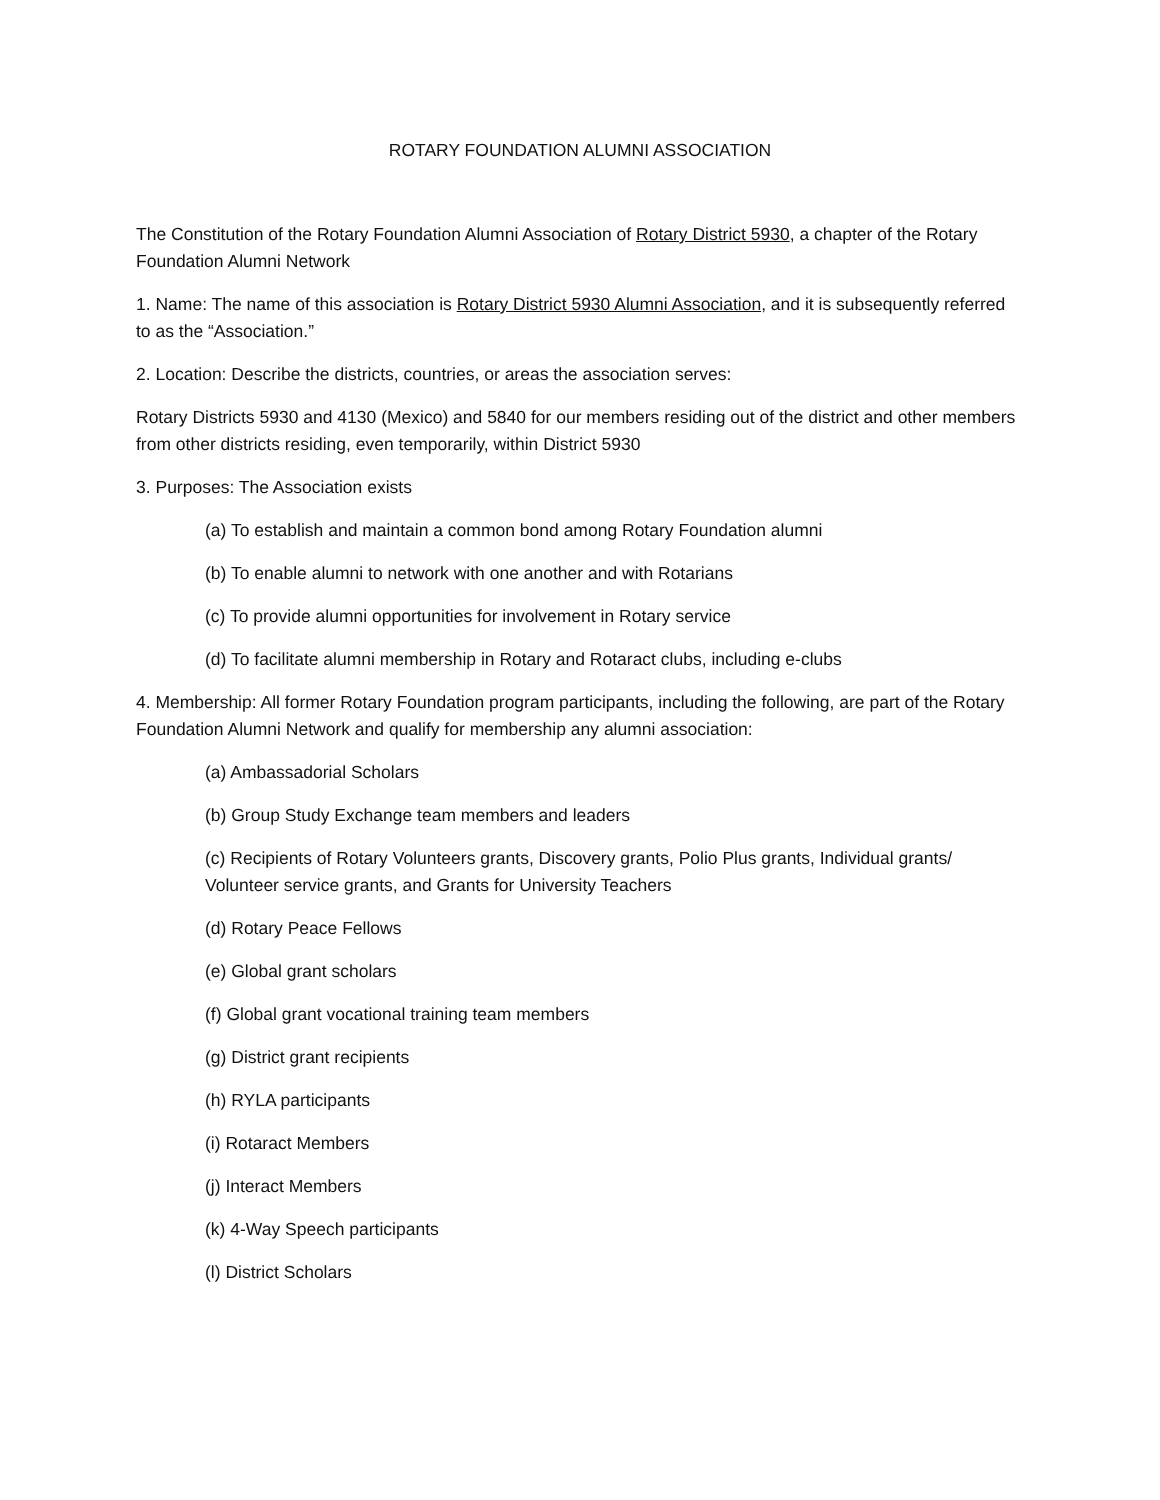ROTARY FOUNDATION ALUMNI ASSOCIATION
The Constitution of the Rotary Foundation Alumni Association of Rotary District 5930, a chapter of the Rotary Foundation Alumni Network
1. Name: The name of this association is Rotary District 5930 Alumni Association, and it is subsequently referred to as the “Association.”
2. Location: Describe the districts, countries, or areas the association serves:
Rotary Districts 5930 and 4130 (Mexico) and 5840 for our members residing out of the district and other members from other districts residing, even temporarily, within District 5930
3. Purposes: The Association exists
(a) To establish and maintain a common bond among Rotary Foundation alumni
(b) To enable alumni to network with one another and with Rotarians
(c) To provide alumni opportunities for involvement in Rotary service
(d) To facilitate alumni membership in Rotary and Rotaract clubs, including e-clubs
4. Membership: All former Rotary Foundation program participants, including the following, are part of the Rotary Foundation Alumni Network and qualify for membership any alumni association:
(a) Ambassadorial Scholars
(b) Group Study Exchange team members and leaders
(c) Recipients of Rotary Volunteers grants, Discovery grants, Polio Plus grants, Individual grants/ Volunteer service grants, and Grants for University Teachers
(d) Rotary Peace Fellows
(e) Global grant scholars
(f) Global grant vocational training team members
(g) District grant recipients
(h) RYLA participants
(i) Rotaract Members
(j) Interact Members
(k) 4-Way Speech participants
(l) District Scholars